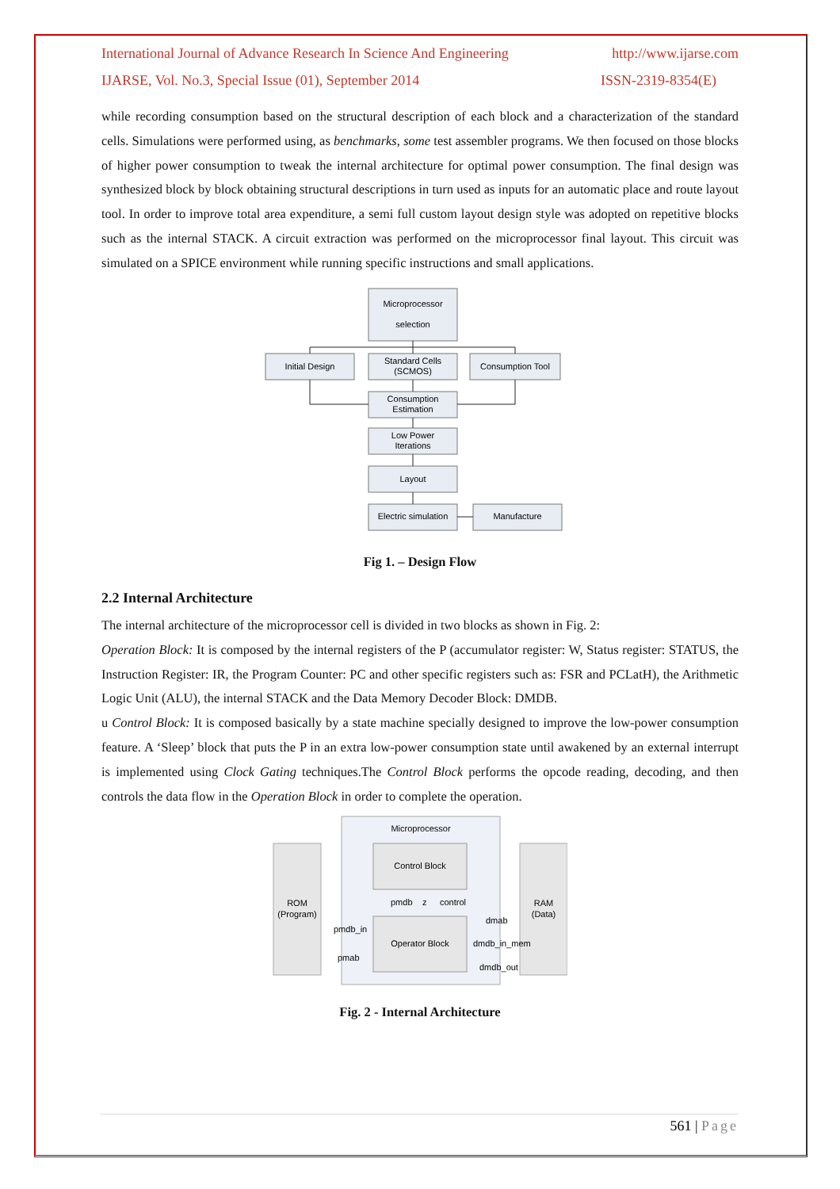International Journal of Advance Research In Science And Engineering http://www.ijarse.com
IJARSE, Vol. No.3, Special Issue (01), September 2014 ISSN-2319-8354(E)
while recording consumption based on the structural description of each block and a characterization of the standard cells. Simulations were performed using, as benchmarks, some test assembler programs. We then focused on those blocks of higher power consumption to tweak the internal architecture for optimal power consumption. The final design was synthesized block by block obtaining structural descriptions in turn used as inputs for an automatic place and route layout tool. In order to improve total area expenditure, a semi full custom layout design style was adopted on repetitive blocks such as the internal STACK. A circuit extraction was performed on the microprocessor final layout. This circuit was simulated on a SPICE environment while running specific instructions and small applications.
Microprocessor
selection
Initial Design
Standard Cells
(SCMOS)
Consumption Tool
Consumption
Estimation
Low Power
Iterations
Layout
Electric simulation
Manufacture
Fig 1. – Design Flow
2.2 Internal Architecture
The internal architecture of the microprocessor cell is divided in two blocks as shown in Fig. 2:
Operation Block: It is composed by the internal registers of the P (accumulator register: W, Status register: STATUS, the Instruction Register: IR, the Program Counter: PC and other specific registers such as: FSR and PCLatH), the Arithmetic Logic Unit (ALU), the internal STACK and the Data Memory Decoder Block: DMDB.
u Control Block: It is composed basically by a state machine specially designed to improve the low-power consumption feature. A ‘Sleep’ block that puts the P in an extra low-power consumption state until awakened by an external interrupt is implemented using Clock Gating techniques.The Control Block performs the opcode reading, decoding, and then controls the data flow in the Operation Block in order to complete the operation.
Microprocessor
ROM
(Program)
RAM
(Data)
Control Block
Operator Block
pmdb
z
control
pmdb_in
pmab
dmab
dmdb_in_mem
dmdb_out
Fig. 2 - Internal Architecture
561 | Page